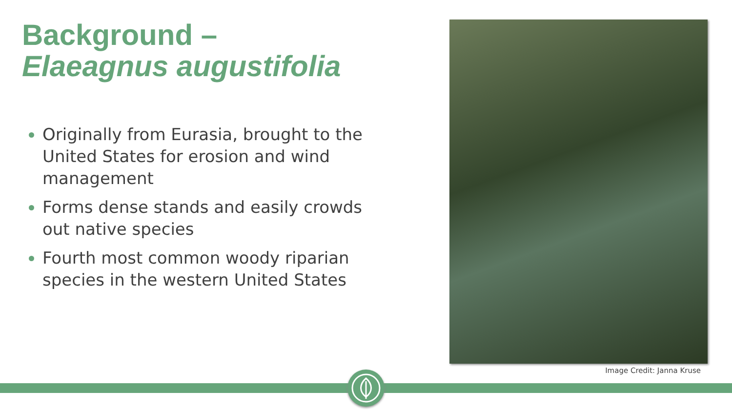Background –
Elaeagnus augustifolia
Originally from Eurasia, brought to the United States for erosion and wind management
Forms dense stands and easily crowds out native species
Fourth most common woody riparian species in the western United States
Image Credit: Janna Kruse